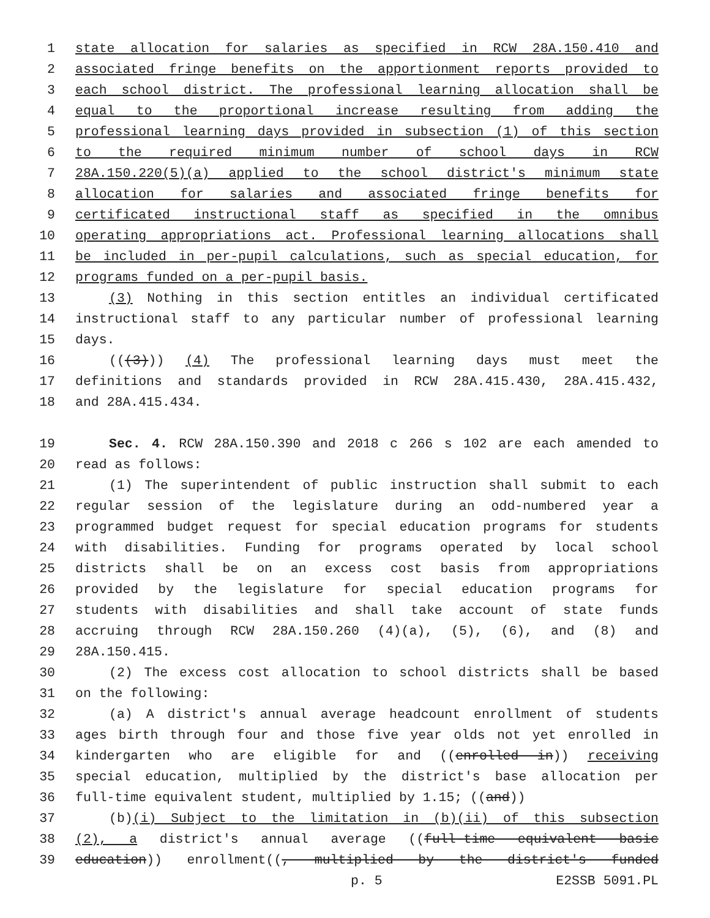1 state allocation for salaries as specified in RCW 28A.150.410 and
2 associated fringe benefits on the apportionment reports provided to
3 each school district. The professional learning allocation shall be
4 equal to the proportional increase resulting from adding the
5 professional learning days provided in subsection (1) of this section
6 to the required minimum number of school days in RCW
7 28A.150.220(5)(a) applied to the school district's minimum state
8 allocation for salaries and associated fringe benefits for
9 certificated instructional staff as specified in the omnibus
10 operating appropriations act. Professional learning allocations shall
11 be included in per-pupil calculations, such as special education, for
12 programs funded on a per-pupil basis.
13 (3) Nothing in this section entitles an individual certificated
14 instructional staff to any particular number of professional learning
15 days.
16 (((3))) (4) The professional learning days must meet the
17 definitions and standards provided in RCW 28A.415.430, 28A.415.432,
18 and 28A.415.434.
19 Sec. 4. RCW 28A.150.390 and 2018 c 266 s 102 are each amended to
20 read as follows:
21 (1) The superintendent of public instruction shall submit to each
22 regular session of the legislature during an odd-numbered year a
23 programmed budget request for special education programs for students
24 with disabilities. Funding for programs operated by local school
25 districts shall be on an excess cost basis from appropriations
26 provided by the legislature for special education programs for
27 students with disabilities and shall take account of state funds
28 accruing through RCW 28A.150.260 (4)(a), (5), (6), and (8) and
29 28A.150.415.
30 (2) The excess cost allocation to school districts shall be based
31 on the following:
32 (a) A district's annual average headcount enrollment of students
33 ages birth through four and those five year olds not yet enrolled in
34 kindergarten who are eligible for and ((enrolled in)) receiving
35 special education, multiplied by the district's base allocation per
36 full-time equivalent student, multiplied by 1.15; ((and))
37 (b)(i) Subject to the limitation in (b)(ii) of this subsection
38 (2), a district's annual average ((full-time equivalent basic
39 education)) enrollment((, multiplied by the district's funded
p. 5 E2SSB 5091.PL